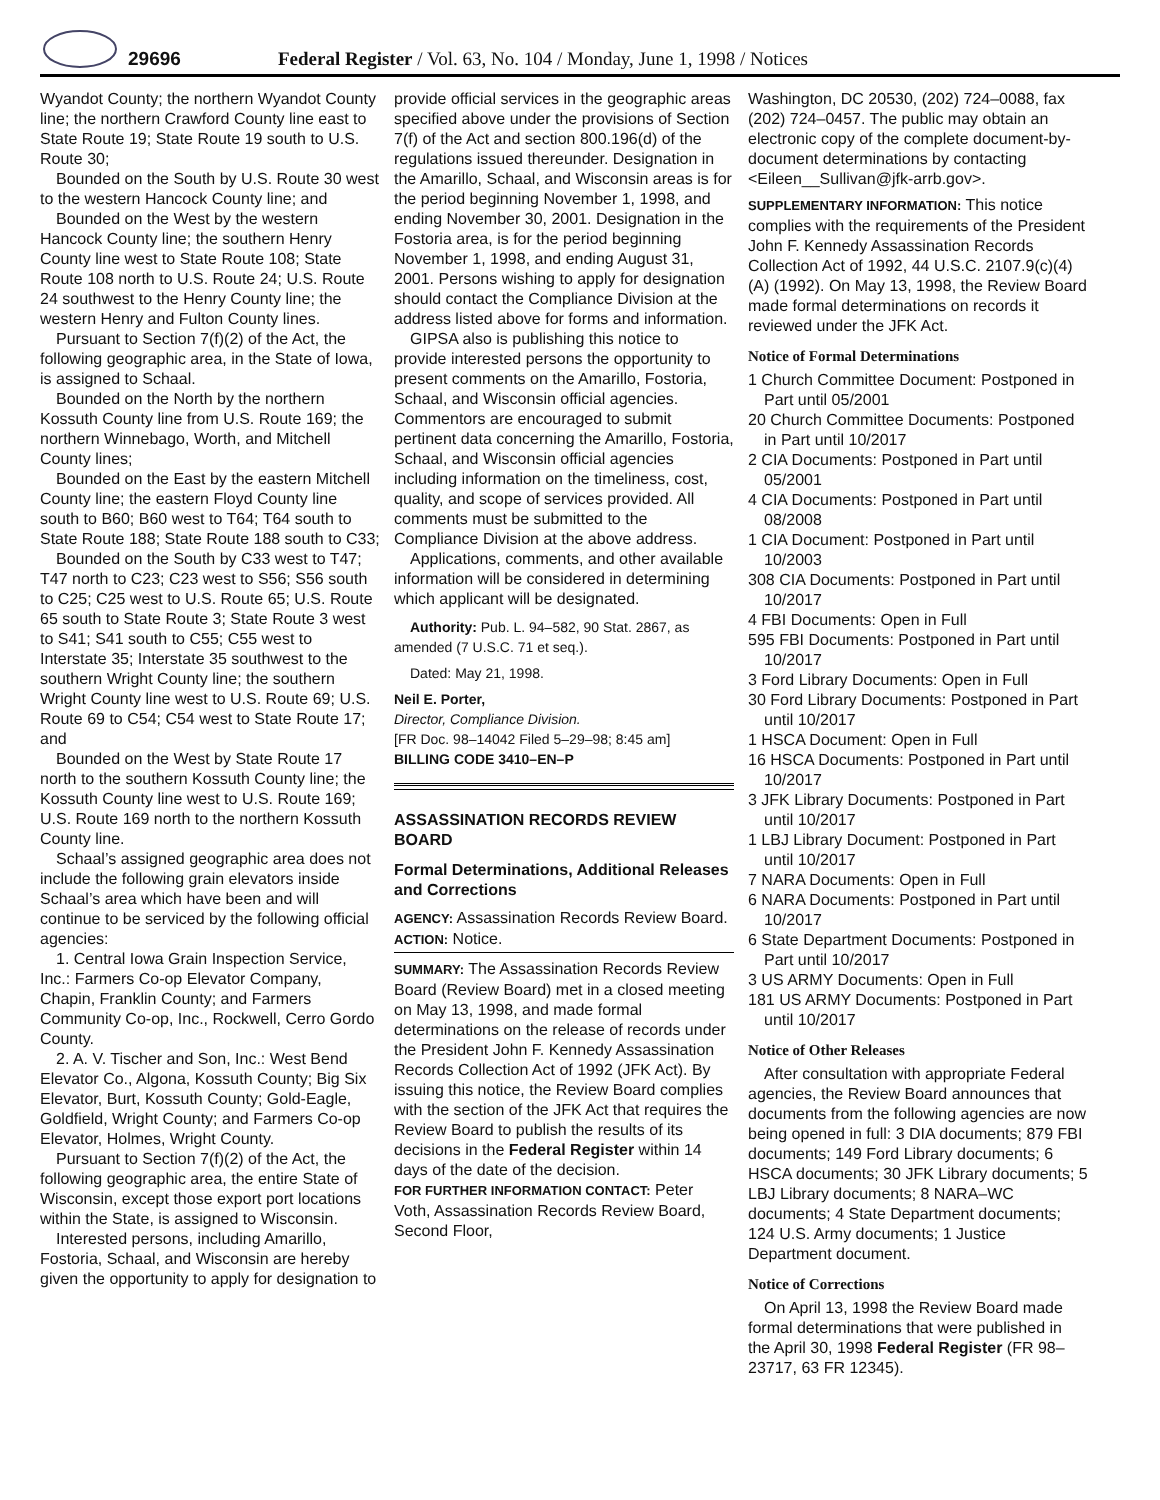29696 Federal Register / Vol. 63, No. 104 / Monday, June 1, 1998 / Notices
Wyandot County; the northern Wyandot County line; the northern Crawford County line east to State Route 19; State Route 19 south to U.S. Route 30;
Bounded on the South by U.S. Route 30 west to the western Hancock County line; and
Bounded on the West by the western Hancock County line; the southern Henry County line west to State Route 108; State Route 108 north to U.S. Route 24; U.S. Route 24 southwest to the Henry County line; the western Henry and Fulton County lines.
Pursuant to Section 7(f)(2) of the Act, the following geographic area, in the State of Iowa, is assigned to Schaal.
Bounded on the North by the northern Kossuth County line from U.S. Route 169; the northern Winnebago, Worth, and Mitchell County lines;
Bounded on the East by the eastern Mitchell County line; the eastern Floyd County line south to B60; B60 west to T64; T64 south to State Route 188; State Route 188 south to C33;
Bounded on the South by C33 west to T47; T47 north to C23; C23 west to S56; S56 south to C25; C25 west to U.S. Route 65; U.S. Route 65 south to State Route 3; State Route 3 west to S41; S41 south to C55; C55 west to Interstate 35; Interstate 35 southwest to the southern Wright County line; the southern Wright County line west to U.S. Route 69; U.S. Route 69 to C54; C54 west to State Route 17; and
Bounded on the West by State Route 17 north to the southern Kossuth County line; the Kossuth County line west to U.S. Route 169; U.S. Route 169 north to the northern Kossuth County line.
Schaal’s assigned geographic area does not include the following grain elevators inside Schaal’s area which have been and will continue to be serviced by the following official agencies:
1. Central Iowa Grain Inspection Service, Inc.: Farmers Co-op Elevator Company, Chapin, Franklin County; and Farmers Community Co-op, Inc., Rockwell, Cerro Gordo County.
2. A. V. Tischer and Son, Inc.: West Bend Elevator Co., Algona, Kossuth County; Big Six Elevator, Burt, Kossuth County; Gold-Eagle, Goldfield, Wright County; and Farmers Co-op Elevator, Holmes, Wright County.
Pursuant to Section 7(f)(2) of the Act, the following geographic area, the entire State of Wisconsin, except those export port locations within the State, is assigned to Wisconsin.
Interested persons, including Amarillo, Fostoria, Schaal, and Wisconsin are hereby given the opportunity to apply for designation to
provide official services in the geographic areas specified above under the provisions of Section 7(f) of the Act and section 800.196(d) of the regulations issued thereunder. Designation in the Amarillo, Schaal, and Wisconsin areas is for the period beginning November 1, 1998, and ending November 30, 2001. Designation in the Fostoria area, is for the period beginning November 1, 1998, and ending August 31, 2001. Persons wishing to apply for designation should contact the Compliance Division at the address listed above for forms and information.
GIPSA also is publishing this notice to provide interested persons the opportunity to present comments on the Amarillo, Fostoria, Schaal, and Wisconsin official agencies. Commentors are encouraged to submit pertinent data concerning the Amarillo, Fostoria, Schaal, and Wisconsin official agencies including information on the timeliness, cost, quality, and scope of services provided. All comments must be submitted to the Compliance Division at the above address.
Applications, comments, and other available information will be considered in determining which applicant will be designated.
Authority: Pub. L. 94–582, 90 Stat. 2867, as amended (7 U.S.C. 71 et seq.).
Dated: May 21, 1998.
Neil E. Porter,
Director, Compliance Division.
[FR Doc. 98–14042 Filed 5–29–98; 8:45 am]
BILLING CODE 3410–EN–P
ASSASSINATION RECORDS REVIEW BOARD
Formal Determinations, Additional Releases and Corrections
AGENCY: Assassination Records Review Board.
ACTION: Notice.
SUMMARY: The Assassination Records Review Board (Review Board) met in a closed meeting on May 13, 1998, and made formal determinations on the release of records under the President John F. Kennedy Assassination Records Collection Act of 1992 (JFK Act). By issuing this notice, the Review Board complies with the section of the JFK Act that requires the Review Board to publish the results of its decisions in the Federal Register within 14 days of the date of the decision.
FOR FURTHER INFORMATION CONTACT: Peter Voth, Assassination Records Review Board, Second Floor,
Washington, DC 20530, (202) 724–0088, fax (202) 724–0457. The public may obtain an electronic copy of the complete document-by-document determinations by contacting <Eileen__Sullivan@jfk-arrb.gov>.
SUPPLEMENTARY INFORMATION: This notice complies with the requirements of the President John F. Kennedy Assassination Records Collection Act of 1992, 44 U.S.C. 2107.9(c)(4)(A) (1992). On May 13, 1998, the Review Board made formal determinations on records it reviewed under the JFK Act.
Notice of Formal Determinations
1 Church Committee Document: Postponed in Part until 05/2001
20 Church Committee Documents: Postponed in Part until 10/2017
2 CIA Documents: Postponed in Part until 05/2001
4 CIA Documents: Postponed in Part until 08/2008
1 CIA Document: Postponed in Part until 10/2003
308 CIA Documents: Postponed in Part until 10/2017
4 FBI Documents: Open in Full
595 FBI Documents: Postponed in Part until 10/2017
3 Ford Library Documents: Open in Full
30 Ford Library Documents: Postponed in Part until 10/2017
1 HSCA Document: Open in Full
16 HSCA Documents: Postponed in Part until 10/2017
3 JFK Library Documents: Postponed in Part until 10/2017
1 LBJ Library Document: Postponed in Part until 10/2017
7 NARA Documents: Open in Full
6 NARA Documents: Postponed in Part until 10/2017
6 State Department Documents: Postponed in Part until 10/2017
3 US ARMY Documents: Open in Full
181 US ARMY Documents: Postponed in Part until 10/2017
Notice of Other Releases
After consultation with appropriate Federal agencies, the Review Board announces that documents from the following agencies are now being opened in full: 3 DIA documents; 879 FBI documents; 149 Ford Library documents; 6 HSCA documents; 30 JFK Library documents; 5 LBJ Library documents; 8 NARA–WC documents; 4 State Department documents; 124 U.S. Army documents; 1 Justice Department document.
Notice of Corrections
On April 13, 1998 the Review Board made formal determinations that were published in the April 30, 1998 Federal Register (FR 98–23717, 63 FR 12345).